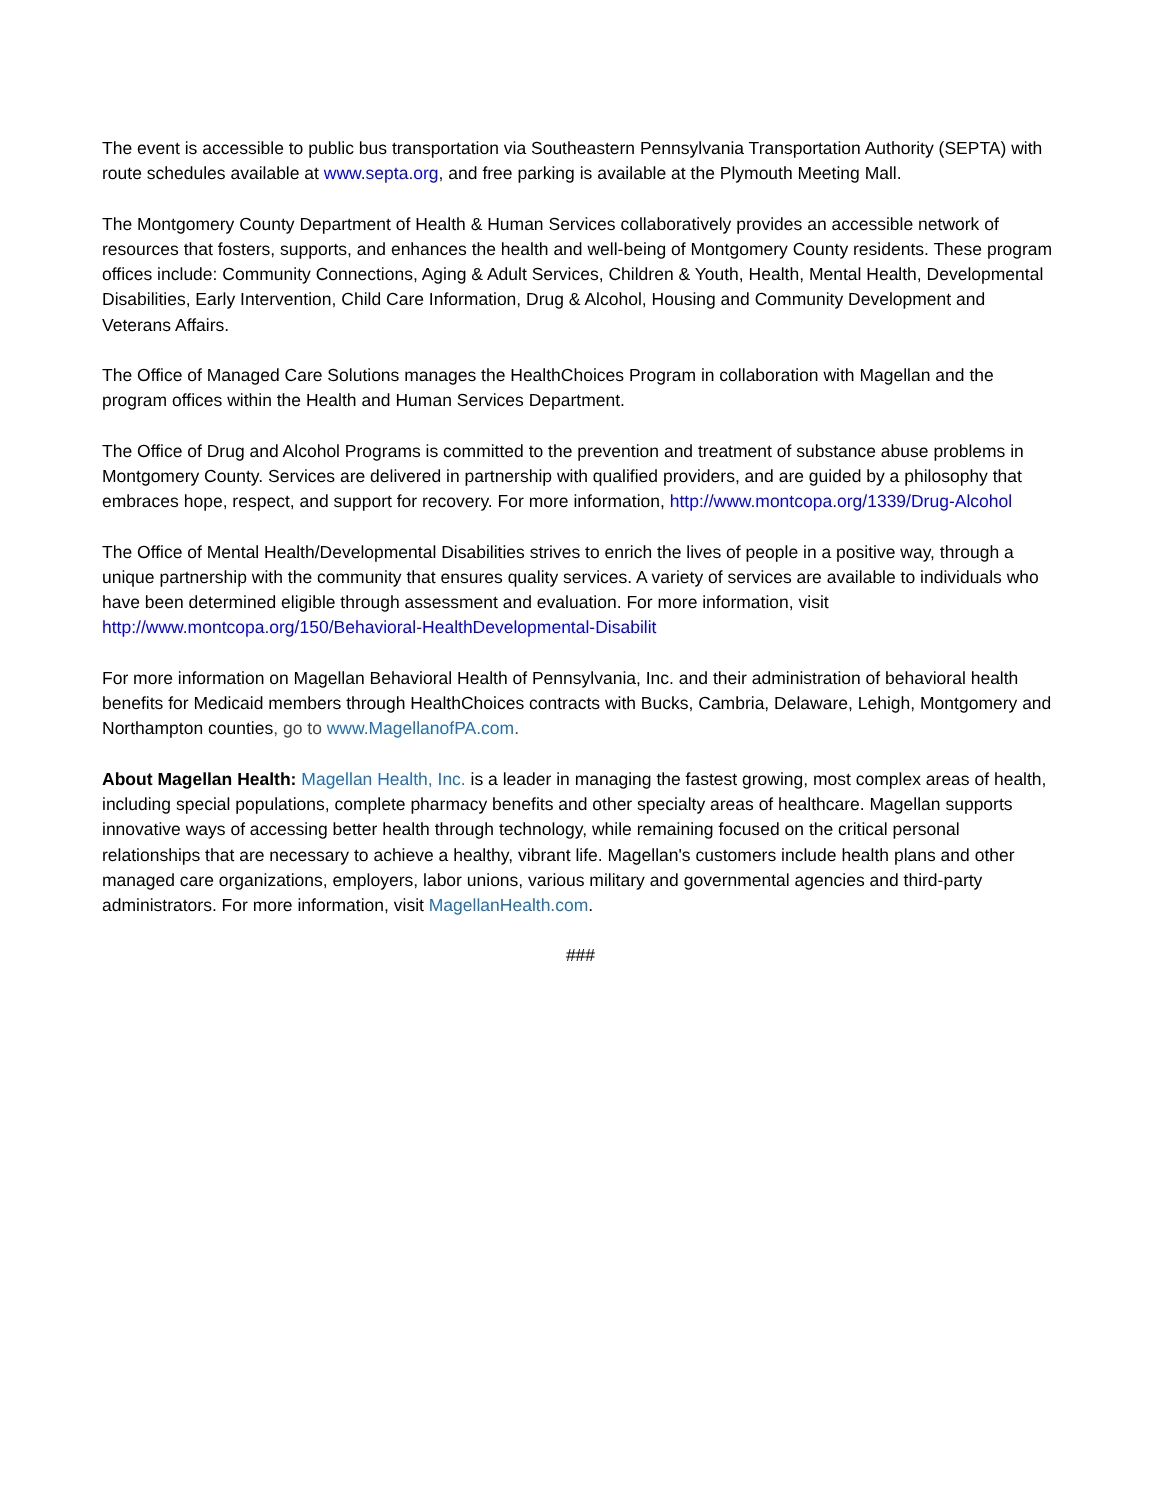The event is accessible to public bus transportation via Southeastern Pennsylvania Transportation Authority (SEPTA) with route schedules available at www.septa.org, and free parking is available at the Plymouth Meeting Mall.
The Montgomery County Department of Health & Human Services collaboratively provides an accessible network of resources that fosters, supports, and enhances the health and well-being of Montgomery County residents. These program offices include: Community Connections, Aging & Adult Services, Children & Youth, Health, Mental Health, Developmental Disabilities, Early Intervention, Child Care Information, Drug & Alcohol, Housing and Community Development and Veterans Affairs.
The Office of Managed Care Solutions manages the HealthChoices Program in collaboration with Magellan and the program offices within the Health and Human Services Department.
The Office of Drug and Alcohol Programs is committed to the prevention and treatment of substance abuse problems in Montgomery County. Services are delivered in partnership with qualified providers, and are guided by a philosophy that embraces hope, respect, and support for recovery. For more information, http://www.montcopa.org/1339/Drug-Alcohol
The Office of Mental Health/Developmental Disabilities strives to enrich the lives of people in a positive way, through a unique partnership with the community that ensures quality services. A variety of services are available to individuals who have been determined eligible through assessment and evaluation. For more information, visit http://www.montcopa.org/150/Behavioral-HealthDevelopmental-Disabilit
For more information on Magellan Behavioral Health of Pennsylvania, Inc. and their administration of behavioral health benefits for Medicaid members through HealthChoices contracts with Bucks, Cambria, Delaware, Lehigh, Montgomery and Northampton counties, go to www.MagellanofPA.com.
About Magellan Health: Magellan Health, Inc. is a leader in managing the fastest growing, most complex areas of health, including special populations, complete pharmacy benefits and other specialty areas of healthcare. Magellan supports innovative ways of accessing better health through technology, while remaining focused on the critical personal relationships that are necessary to achieve a healthy, vibrant life. Magellan's customers include health plans and other managed care organizations, employers, labor unions, various military and governmental agencies and third-party administrators. For more information, visit MagellanHealth.com.
###